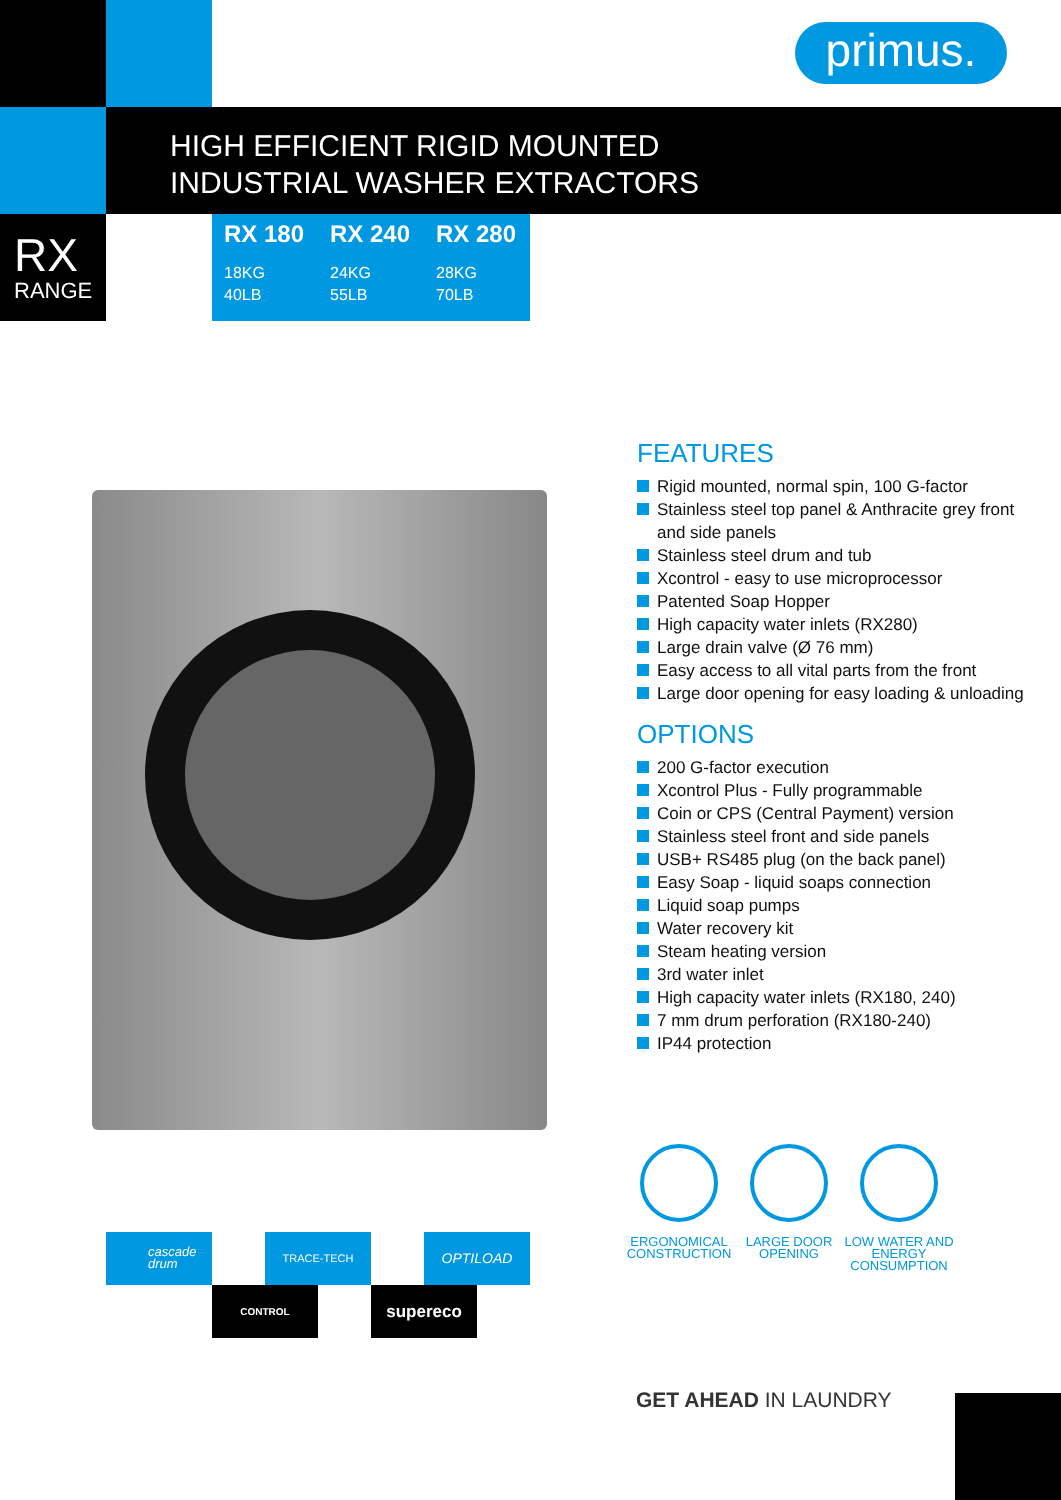primus.
HIGH EFFICIENT RIGID MOUNTED
INDUSTRIAL WASHER EXTRACTORS
RX
RANGE
RX 180
18KG
40LB
RX 240
24KG
55LB
RX 280
28KG
70LB
FEATURES
Rigid mounted, normal spin, 100 G-factor
Stainless steel top panel & Anthracite grey front and side panels
Stainless steel drum and tub
Xcontrol - easy to use microprocessor
Patented Soap Hopper
High capacity water inlets (RX280)
Large drain valve (Ø 76 mm)
Easy access to all vital parts from the front
Large door opening for easy loading & unloading
OPTIONS
200 G-factor execution
Xcontrol Plus - Fully programmable
Coin or CPS (Central Payment) version
Stainless steel front and side panels
USB+ RS485 plug (on the back panel)
Easy Soap - liquid soaps connection
Liquid soap pumps
Water recovery kit
Steam heating version
3rd water inlet
High capacity water inlets (RX180, 240)
7 mm drum perforation (RX180-240)
IP44 protection
ERGONOMICAL CONSTRUCTION LARGE DOOR OPENING LOW WATER AND ENERGY CONSUMPTION
cascade drum TRACE-TECH OPTILOAD
CONTROL supereco
GET AHEAD IN LAUNDRY